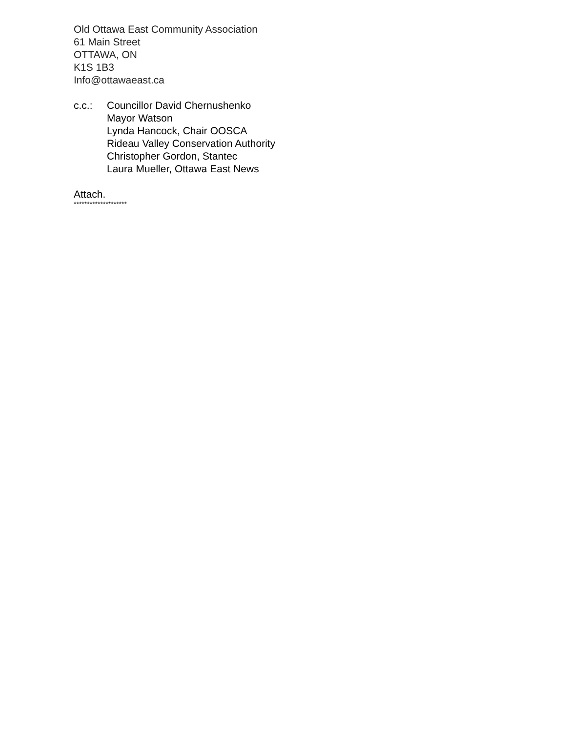Old Ottawa East Community Association
61 Main Street
OTTAWA, ON
K1S 1B3
Info@ottawaeast.ca
c.c.: Councillor David Chernushenko
Mayor Watson
Lynda Hancock, Chair OOSCA
Rideau Valley Conservation Authority
Christopher Gordon, Stantec
Laura Mueller, Ottawa East News
Attach.
********************